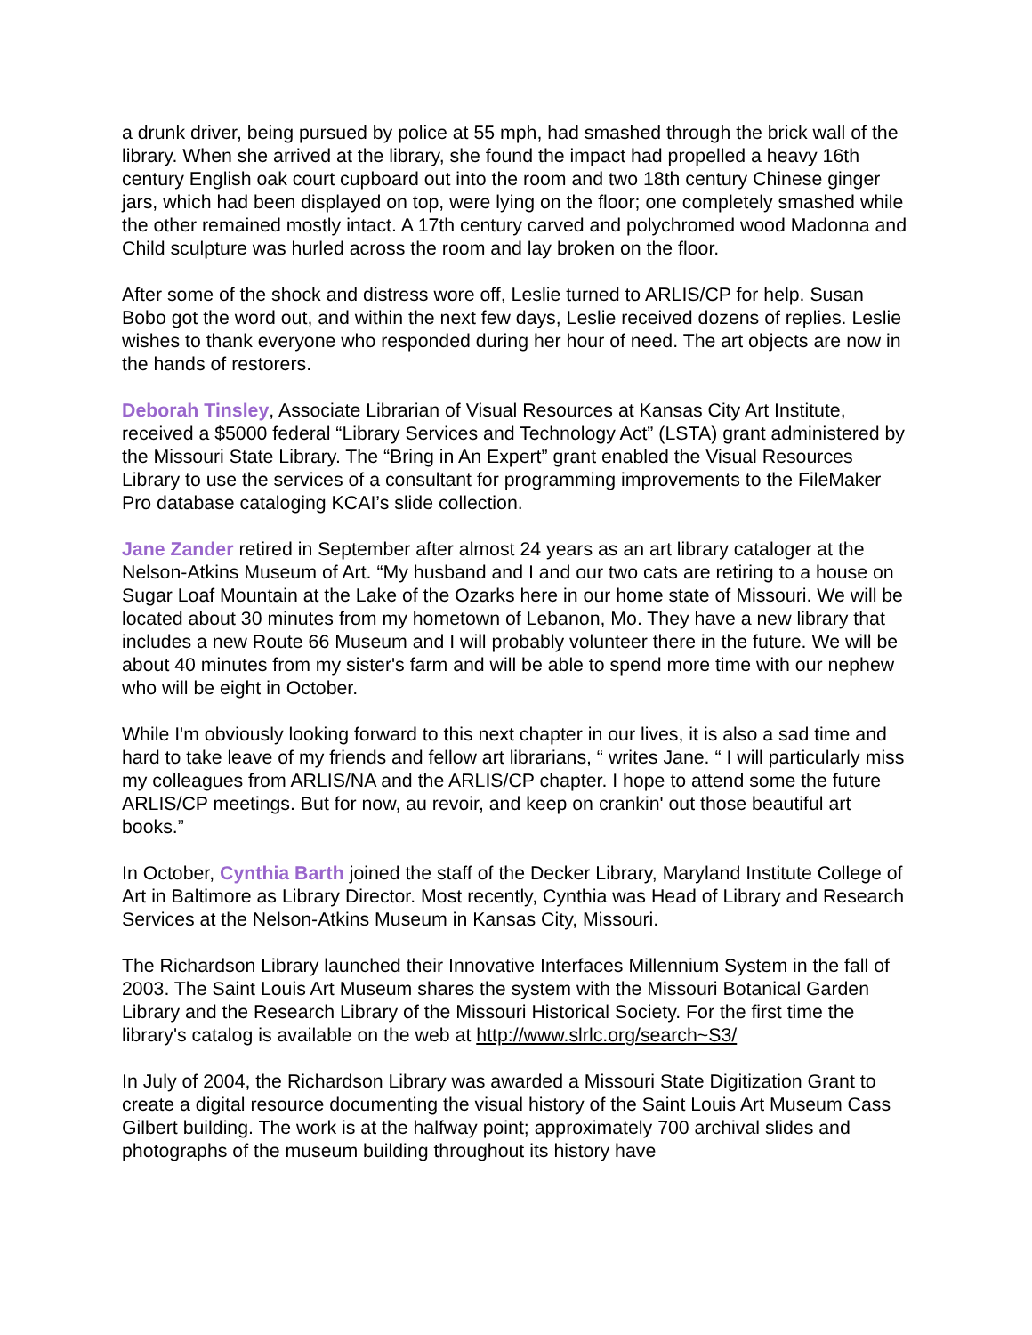a drunk driver, being pursued by police at 55 mph, had smashed through the brick wall of the library. When she arrived at the library, she found the impact had propelled a heavy 16th century English oak court cupboard out into the room and two 18th century Chinese ginger jars, which had been displayed on top, were lying on the floor; one completely smashed while the other remained mostly intact. A 17th century carved and polychromed wood Madonna and Child sculpture was hurled across the room and lay broken on the floor.
After some of the shock and distress wore off, Leslie turned to ARLIS/CP for help. Susan Bobo got the word out, and within the next few days, Leslie received dozens of replies. Leslie wishes to thank everyone who responded during her hour of need. The art objects are now in the hands of restorers.
Deborah Tinsley, Associate Librarian of Visual Resources at Kansas City Art Institute, received a $5000 federal “Library Services and Technology Act” (LSTA) grant administered by the Missouri State Library. The “Bring in An Expert” grant enabled the Visual Resources Library to use the services of a consultant for programming improvements to the FileMaker Pro database cataloging KCAI’s slide collection.
Jane Zander retired in September after almost 24 years as an art library cataloger at the Nelson-Atkins Museum of Art. “My husband and I and our two cats are retiring to a house on Sugar Loaf Mountain at the Lake of the Ozarks here in our home state of Missouri. We will be located about 30 minutes from my hometown of Lebanon, Mo. They have a new library that includes a new Route 66 Museum and I will probably volunteer there in the future. We will be about 40 minutes from my sister's farm and will be able to spend more time with our nephew who will be eight in October.
While I'm obviously looking forward to this next chapter in our lives, it is also a sad time and hard to take leave of my friends and fellow art librarians, “ writes Jane. “ I will particularly miss my colleagues from ARLIS/NA and the ARLIS/CP chapter. I hope to attend some the future ARLIS/CP meetings. But for now, au revoir, and keep on crankin' out those beautiful art books.”
In October, Cynthia Barth joined the staff of the Decker Library, Maryland Institute College of Art in Baltimore as Library Director. Most recently, Cynthia was Head of Library and Research Services at the Nelson-Atkins Museum in Kansas City, Missouri.
The Richardson Library launched their Innovative Interfaces Millennium System in the fall of 2003. The Saint Louis Art Museum shares the system with the Missouri Botanical Garden Library and the Research Library of the Missouri Historical Society. For the first time the library's catalog is available on the web at http://www.slrlc.org/search~S3/
In July of 2004, the Richardson Library was awarded a Missouri State Digitization Grant to create a digital resource documenting the visual history of the Saint Louis Art Museum Cass Gilbert building. The work is at the halfway point; approximately 700 archival slides and photographs of the museum building throughout its history have